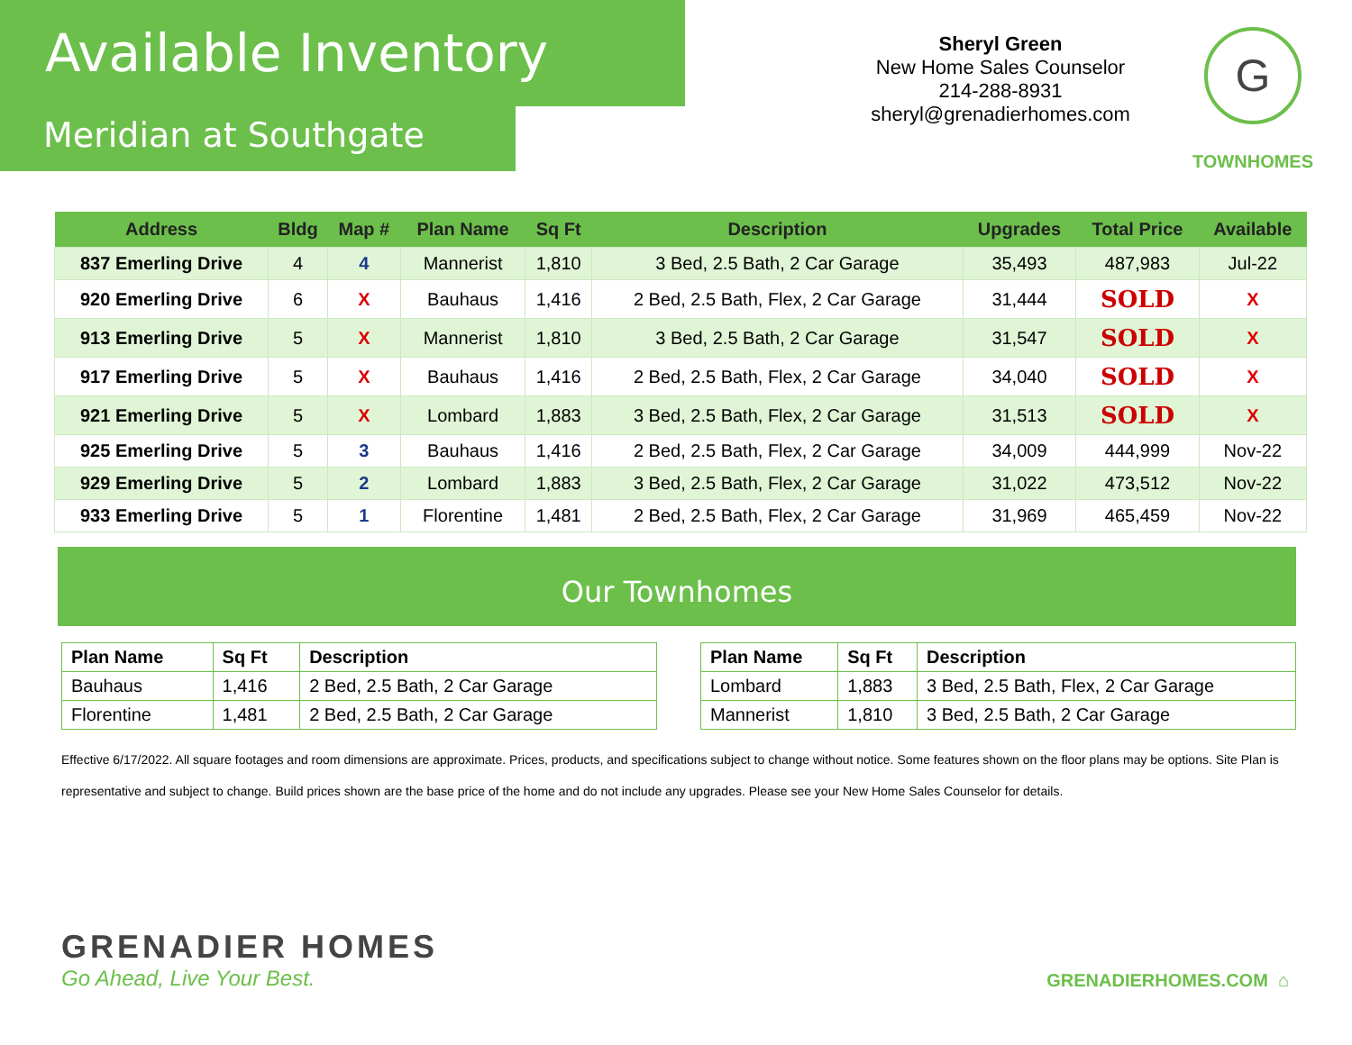Available Inventory
Meridian at Southgate
Sheryl Green
New Home Sales Counselor
214-288-8931
sheryl@grenadierhomes.com
G
TOWNHOMES
| Address | Bldg | Map # | Plan Name | Sq Ft | Description | Upgrades | Total Price | Available |
| --- | --- | --- | --- | --- | --- | --- | --- | --- |
| 837 Emerling Drive | 4 | 4 | Mannerist | 1,810 | 3 Bed, 2.5 Bath, 2 Car Garage | 35,493 | 487,983 | Jul-22 |
| 920 Emerling Drive | 6 | X | Bauhaus | 1,416 | 2 Bed, 2.5 Bath, Flex, 2 Car Garage | 31,444 | SOLD | X |
| 913 Emerling Drive | 5 | X | Mannerist | 1,810 | 3 Bed, 2.5 Bath, 2 Car Garage | 31,547 | SOLD | X |
| 917 Emerling Drive | 5 | X | Bauhaus | 1,416 | 2 Bed, 2.5 Bath, Flex, 2 Car Garage | 34,040 | SOLD | X |
| 921 Emerling Drive | 5 | X | Lombard | 1,883 | 3 Bed, 2.5 Bath, Flex, 2 Car Garage | 31,513 | SOLD | X |
| 925 Emerling Drive | 5 | 3 | Bauhaus | 1,416 | 2 Bed, 2.5 Bath, Flex, 2 Car Garage | 34,009 | 444,999 | Nov-22 |
| 929 Emerling Drive | 5 | 2 | Lombard | 1,883 | 3 Bed, 2.5 Bath, Flex, 2 Car Garage | 31,022 | 473,512 | Nov-22 |
| 933 Emerling Drive | 5 | 1 | Florentine | 1,481 | 2 Bed, 2.5 Bath, Flex, 2 Car Garage | 31,969 | 465,459 | Nov-22 |
Our Townhomes
| Plan Name | Sq Ft | Description |
| --- | --- | --- |
| Bauhaus | 1,416 | 2 Bed, 2.5 Bath, 2 Car Garage |
| Florentine | 1,481 | 2 Bed, 2.5 Bath, 2 Car Garage |
| Plan Name | Sq Ft | Description |
| --- | --- | --- |
| Lombard | 1,883 | 3 Bed, 2.5 Bath, Flex, 2 Car Garage |
| Mannerist | 1,810 | 3 Bed, 2.5 Bath, 2 Car Garage |
Effective 6/17/2022. All square footages and room dimensions are approximate. Prices, products, and specifications subject to change without notice. Some features shown on the floor plans may be options. Site Plan is representative and subject to change. Build prices shown are the base price of the home and do not include any upgrades. Please see your New Home Sales Counselor for details.
GRENADIER HOMES
Go Ahead, Live Your Best.
GRENADIERHOMES.COM ⌂